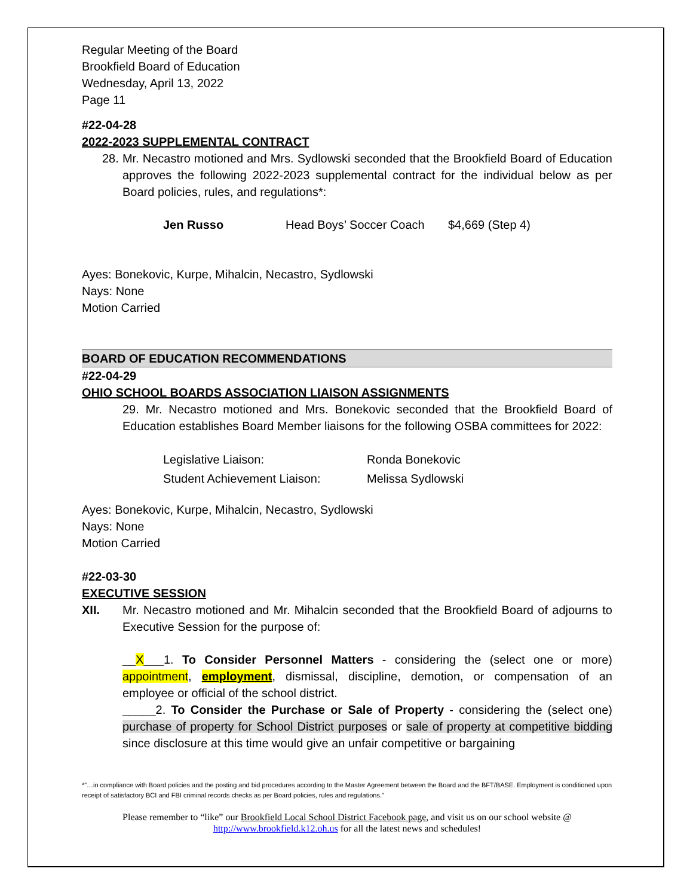Regular Meeting of the Board
Brookfield Board of Education
Wednesday, April 13, 2022
Page 11
#22-04-28
2022-2023 SUPPLEMENTAL CONTRACT
28. Mr. Necastro motioned and Mrs. Sydlowski seconded that the Brookfield Board of Education approves the following 2022-2023 supplemental contract for the individual below as per Board policies, rules, and regulations*:
Jen Russo Head Boys’ Soccer Coach $4,669 (Step 4)
Ayes: Bonekovic, Kurpe, Mihalcin, Necastro, Sydlowski
Nays: None
Motion Carried
BOARD OF EDUCATION RECOMMENDATIONS
#22-04-29
OHIO SCHOOL BOARDS ASSOCIATION LIAISON ASSIGNMENTS
29. Mr. Necastro motioned and Mrs. Bonekovic seconded that the Brookfield Board of Education establishes Board Member liaisons for the following OSBA committees for 2022:
Legislative Liaison: Ronda Bonekovic
Student Achievement Liaison: Melissa Sydlowski
Ayes: Bonekovic, Kurpe, Mihalcin, Necastro, Sydlowski
Nays: None
Motion Carried
#22-03-30
EXECUTIVE SESSION
XII. Mr. Necastro motioned and Mr. Mihalcin seconded that the Brookfield Board of adjourns to Executive Session for the purpose of:
__X___1. To Consider Personnel Matters - considering the (select one or more) appointment, employment, dismissal, discipline, demotion, or compensation of an employee or official of the school district.
_____2. To Consider the Purchase or Sale of Property - considering the (select one) purchase of property for School District purposes or sale of property at competitive bidding since disclosure at this time would give an unfair competitive or bargaining
*”…in compliance with Board policies and the posting and bid procedures according to the Master Agreement between the Board and the BFT/BASE. Employment is conditioned upon receipt of satisfactory BCI and FBI criminal records checks as per Board policies, rules and regulations.”
Please remember to “like” our Brookfield Local School District Facebook page, and visit us on our school website @
http://www.brookfield.k12.oh.us for all the latest news and schedules!